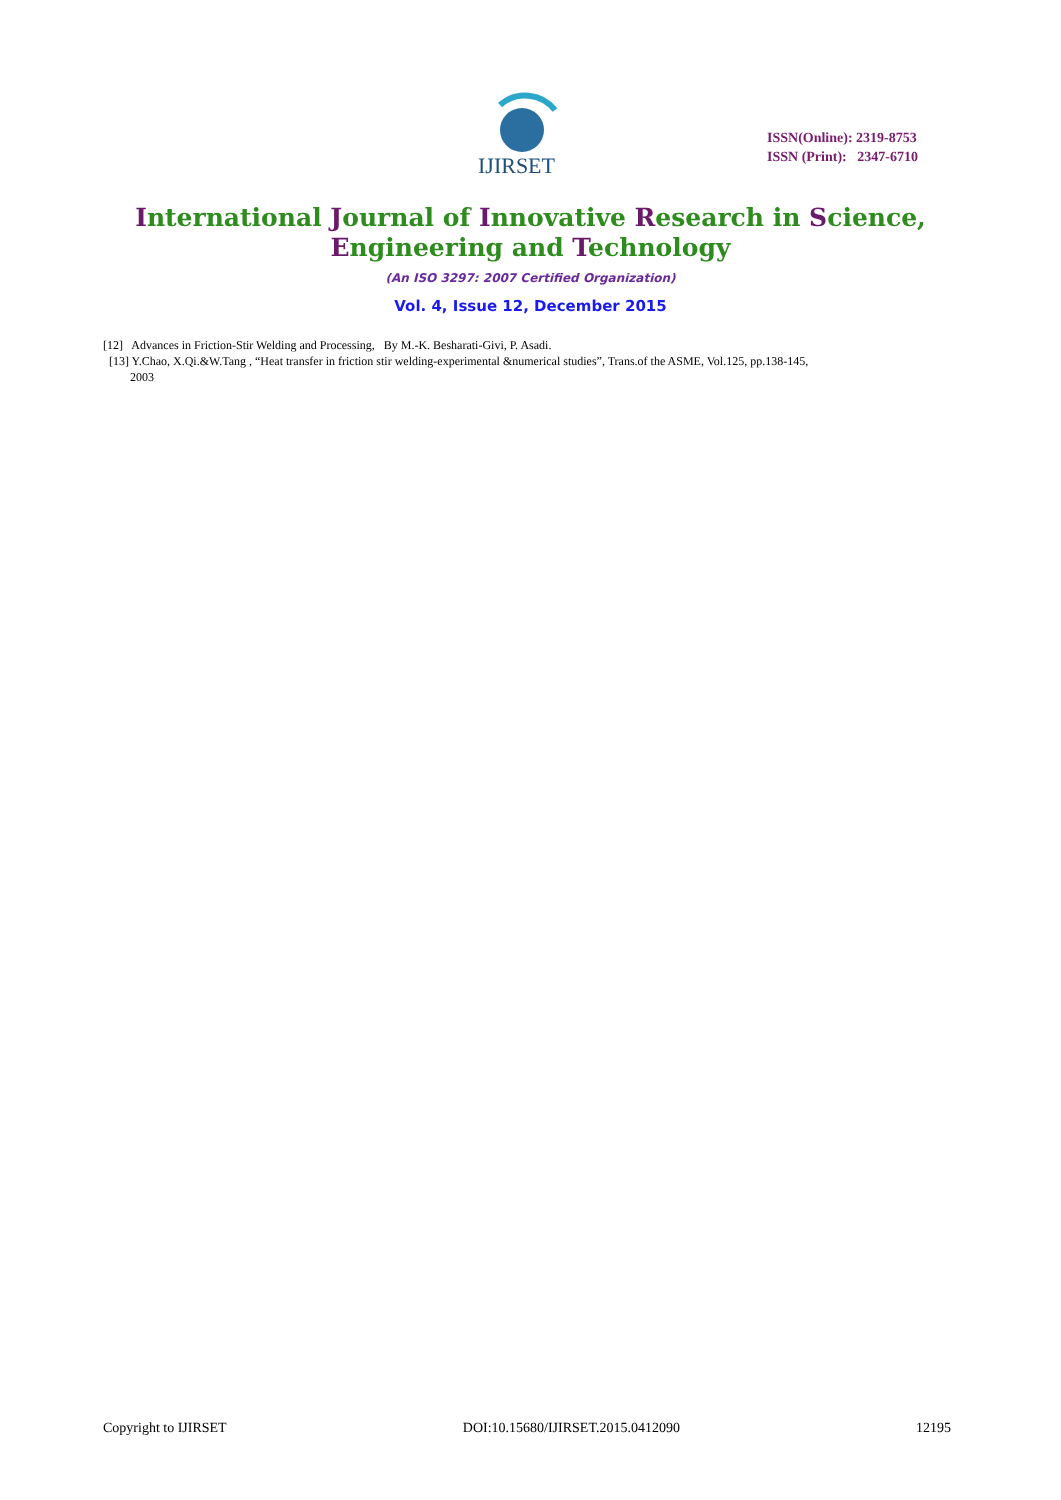IJIRSET
ISSN(Online): 2319-8753
ISSN (Print): 2347-6710
International Journal of Innovative Research in Science,
Engineering and Technology
(An ISO 3297: 2007 Certified Organization)
Vol. 4, Issue 12, December 2015
[12] Advances in Friction-Stir Welding and Processing, By M.-K. Besharati-Givi, P. Asadi.
[13] Y.Chao, X.Qi.&W.Tang , “Heat transfer in friction stir welding-experimental &numerical studies”, Trans.of the ASME, Vol.125, pp.138-145,
2003
Copyright to IJIRSET DOI:10.15680/IJIRSET.2015.0412090 12195